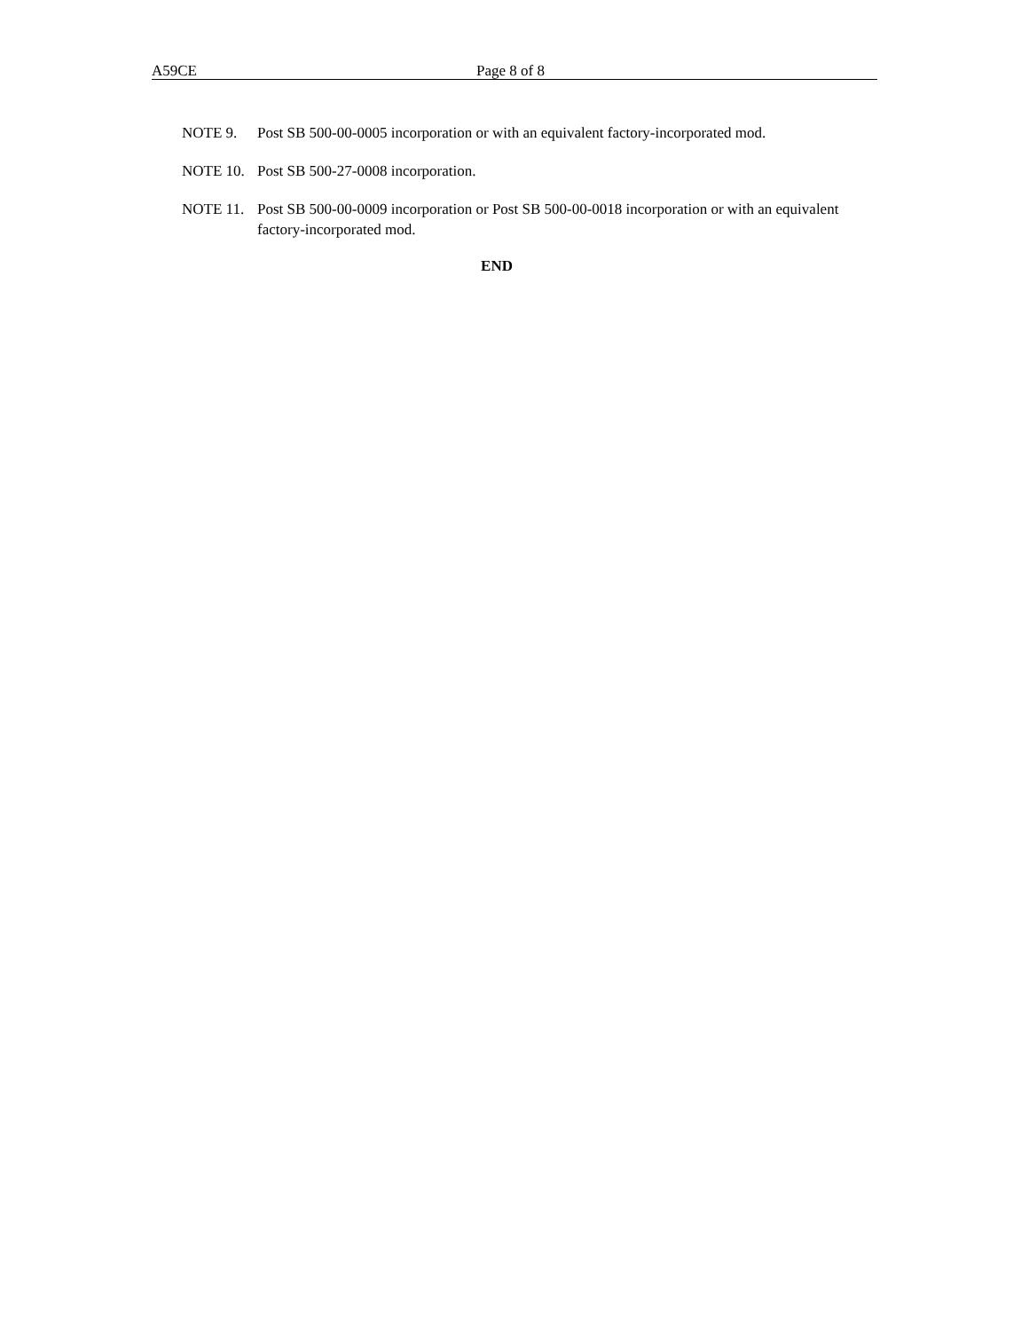A59CE Page 8 of 8
NOTE 9. Post SB 500-00-0005 incorporation or with an equivalent factory-incorporated mod.
NOTE 10. Post SB 500-27-0008 incorporation.
NOTE 11. Post SB 500-00-0009 incorporation or Post SB 500-00-0018 incorporation or with an equivalent factory-incorporated mod.
END